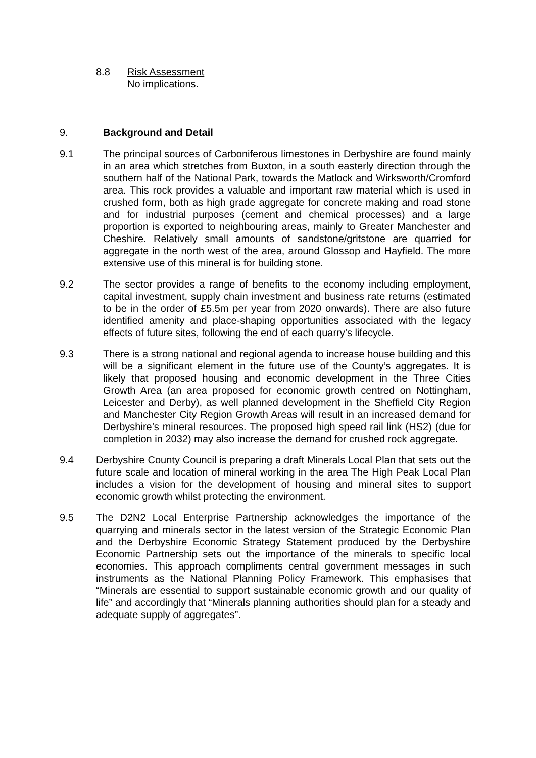8.8 Risk Assessment
No implications.
9. Background and Detail
9.1 The principal sources of Carboniferous limestones in Derbyshire are found mainly in an area which stretches from Buxton, in a south easterly direction through the southern half of the National Park, towards the Matlock and Wirksworth/Cromford area. This rock provides a valuable and important raw material which is used in crushed form, both as high grade aggregate for concrete making and road stone and for industrial purposes (cement and chemical processes) and a large proportion is exported to neighbouring areas, mainly to Greater Manchester and Cheshire. Relatively small amounts of sandstone/gritstone are quarried for aggregate in the north west of the area, around Glossop and Hayfield. The more extensive use of this mineral is for building stone.
9.2 The sector provides a range of benefits to the economy including employment, capital investment, supply chain investment and business rate returns (estimated to be in the order of £5.5m per year from 2020 onwards). There are also future identified amenity and place-shaping opportunities associated with the legacy effects of future sites, following the end of each quarry’s lifecycle.
9.3 There is a strong national and regional agenda to increase house building and this will be a significant element in the future use of the County’s aggregates. It is likely that proposed housing and economic development in the Three Cities Growth Area (an area proposed for economic growth centred on Nottingham, Leicester and Derby), as well planned development in the Sheffield City Region and Manchester City Region Growth Areas will result in an increased demand for Derbyshire’s mineral resources. The proposed high speed rail link (HS2) (due for completion in 2032) may also increase the demand for crushed rock aggregate.
9.4 Derbyshire County Council is preparing a draft Minerals Local Plan that sets out the future scale and location of mineral working in the area The High Peak Local Plan includes a vision for the development of housing and mineral sites to support economic growth whilst protecting the environment.
9.5 The D2N2 Local Enterprise Partnership acknowledges the importance of the quarrying and minerals sector in the latest version of the Strategic Economic Plan and the Derbyshire Economic Strategy Statement produced by the Derbyshire Economic Partnership sets out the importance of the minerals to specific local economies. This approach compliments central government messages in such instruments as the National Planning Policy Framework. This emphasises that “Minerals are essential to support sustainable economic growth and our quality of life” and accordingly that “Minerals planning authorities should plan for a steady and adequate supply of aggregates”.